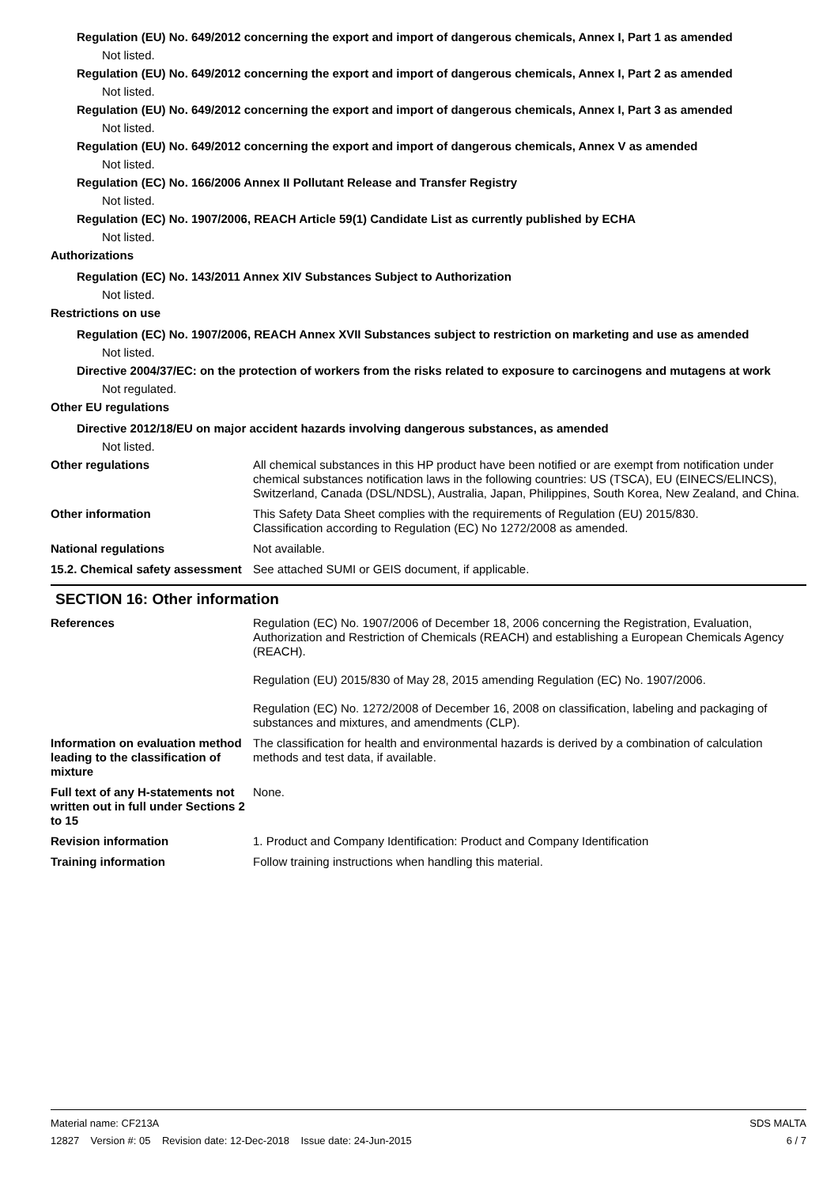Regulation (EU) No. 649/2012 concerning the export and import of dangerous chemicals, Annex I, Part 1 as amended
Not listed.
Regulation (EU) No. 649/2012 concerning the export and import of dangerous chemicals, Annex I, Part 2 as amended
Not listed.
Regulation (EU) No. 649/2012 concerning the export and import of dangerous chemicals, Annex I, Part 3 as amended
Not listed.
Regulation (EU) No. 649/2012 concerning the export and import of dangerous chemicals, Annex V as amended
Not listed.
Regulation (EC) No. 166/2006 Annex II Pollutant Release and Transfer Registry
Not listed.
Regulation (EC) No. 1907/2006, REACH Article 59(1) Candidate List as currently published by ECHA
Not listed.
Authorizations
Regulation (EC) No. 143/2011 Annex XIV Substances Subject to Authorization
Not listed.
Restrictions on use
Regulation (EC) No. 1907/2006, REACH Annex XVII Substances subject to restriction on marketing and use as amended
Not listed.
Directive 2004/37/EC: on the protection of workers from the risks related to exposure to carcinogens and mutagens at work
Not regulated.
Other EU regulations
Directive 2012/18/EU on major accident hazards involving dangerous substances, as amended
Not listed.
Other regulations All chemical substances in this HP product have been notified or are exempt from notification under chemical substances notification laws in the following countries: US (TSCA), EU (EINECS/ELINCS), Switzerland, Canada (DSL/NDSL), Australia, Japan, Philippines, South Korea, New Zealand, and China.
Other information This Safety Data Sheet complies with the requirements of Regulation (EU) 2015/830.
Classification according to Regulation (EC) No 1272/2008 as amended.
National regulations Not available.
15.2. Chemical safety assessment
See attached SUMI or GEIS document, if applicable.
SECTION 16: Other information
References Regulation (EC) No. 1907/2006 of December 18, 2006 concerning the Registration, Evaluation, Authorization and Restriction of Chemicals (REACH) and establishing a European Chemicals Agency (REACH).
Regulation (EU) 2015/830 of May 28, 2015 amending Regulation (EC) No. 1907/2006.
Regulation (EC) No. 1272/2008 of December 16, 2008 on classification, labeling and packaging of substances and mixtures, and amendments (CLP).
Information on evaluation method leading to the classification of mixture
The classification for health and environmental hazards is derived by a combination of calculation methods and test data, if available.
Full text of any H-statements not written out in full under Sections 2 to 15
None.
Revision information 1. Product and Company Identification: Product and Company Identification
Training information Follow training instructions when handling this material.
Material name: CF213A
12827 Version #: 05 Revision date: 12-Dec-2018 Issue date: 24-Jun-2015
SDS MALTA
6 / 7